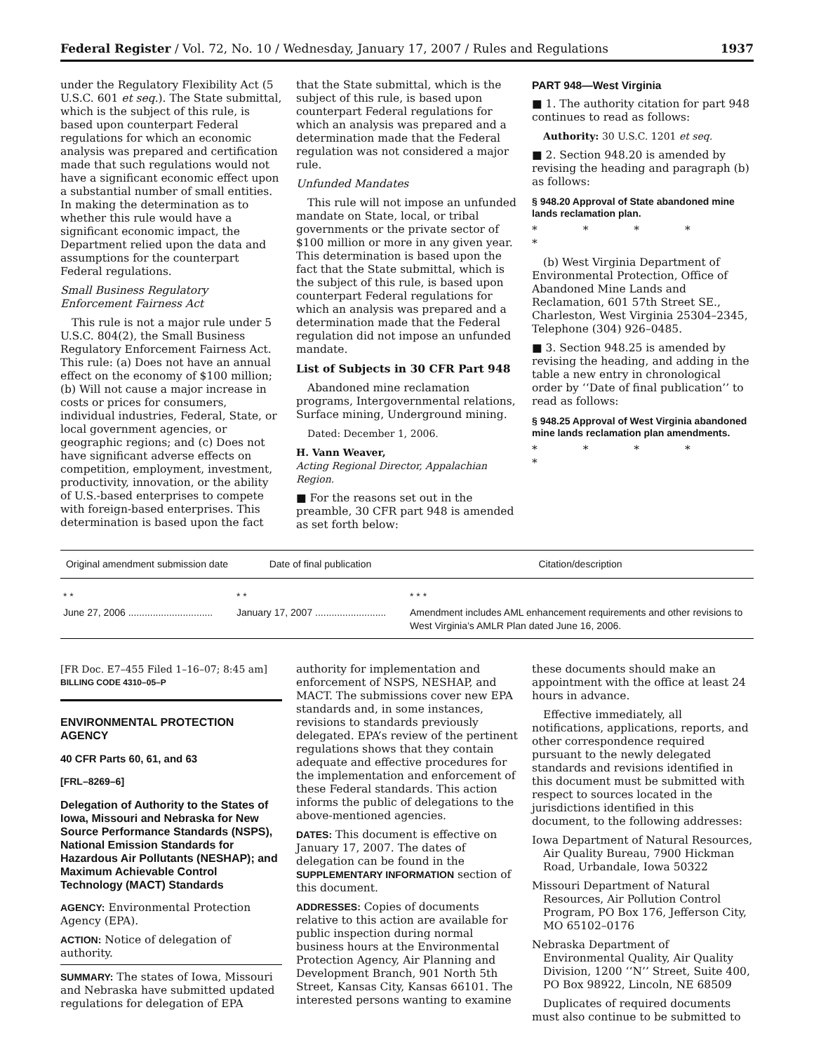Federal Register / Vol. 72, No. 10 / Wednesday, January 17, 2007 / Rules and Regulations 1937
under the Regulatory Flexibility Act (5 U.S.C. 601 et seq.). The State submittal, which is the subject of this rule, is based upon counterpart Federal regulations for which an economic analysis was prepared and certification made that such regulations would not have a significant economic effect upon a substantial number of small entities. In making the determination as to whether this rule would have a significant economic impact, the Department relied upon the data and assumptions for the counterpart Federal regulations.
Small Business Regulatory Enforcement Fairness Act
This rule is not a major rule under 5 U.S.C. 804(2), the Small Business Regulatory Enforcement Fairness Act. This rule: (a) Does not have an annual effect on the economy of $100 million; (b) Will not cause a major increase in costs or prices for consumers, individual industries, Federal, State, or local government agencies, or geographic regions; and (c) Does not have significant adverse effects on competition, employment, investment, productivity, innovation, or the ability of U.S.-based enterprises to compete with foreign-based enterprises. This determination is based upon the fact
that the State submittal, which is the subject of this rule, is based upon counterpart Federal regulations for which an analysis was prepared and a determination made that the Federal regulation was not considered a major rule.
Unfunded Mandates
This rule will not impose an unfunded mandate on State, local, or tribal governments or the private sector of $100 million or more in any given year. This determination is based upon the fact that the State submittal, which is the subject of this rule, is based upon counterpart Federal regulations for which an analysis was prepared and a determination made that the Federal regulation did not impose an unfunded mandate.
List of Subjects in 30 CFR Part 948
Abandoned mine reclamation programs, Intergovernmental relations, Surface mining, Underground mining.
Dated: December 1, 2006.
H. Vann Weaver,
Acting Regional Director, Appalachian Region.
■ For the reasons set out in the preamble, 30 CFR part 948 is amended as set forth below:
PART 948—West Virginia
■ 1. The authority citation for part 948 continues to read as follows:
Authority: 30 U.S.C. 1201 et seq.
■ 2. Section 948.20 is amended by revising the heading and paragraph (b) as follows:
§ 948.20 Approval of State abandoned mine lands reclamation plan.
* * * * *
(b) West Virginia Department of Environmental Protection, Office of Abandoned Mine Lands and Reclamation, 601 57th Street SE., Charleston, West Virginia 25304–2345, Telephone (304) 926–0485.
■ 3. Section 948.25 is amended by revising the heading, and adding in the table a new entry in chronological order by ‘‘Date of final publication’’ to read as follows:
§ 948.25 Approval of West Virginia abandoned mine lands reclamation plan amendments.
* * * * *
| Original amendment submission date | Date of final publication | Citation/description |
| --- | --- | --- |
| * * | * * | * * * |
| June 27, 2006 ............................... | January 17, 2007 .......................... | Amendment includes AML enhancement requirements and other revisions to West Virginia’s AMLR Plan dated June 16, 2006. |
[FR Doc. E7–455 Filed 1–16–07; 8:45 am]
BILLING CODE 4310–05–P
ENVIRONMENTAL PROTECTION AGENCY
40 CFR Parts 60, 61, and 63
[FRL–8269–6]
Delegation of Authority to the States of Iowa, Missouri and Nebraska for New Source Performance Standards (NSPS), National Emission Standards for Hazardous Air Pollutants (NESHAP); and Maximum Achievable Control Technology (MACT) Standards
AGENCY: Environmental Protection Agency (EPA).
ACTION: Notice of delegation of authority.
SUMMARY: The states of Iowa, Missouri and Nebraska have submitted updated regulations for delegation of EPA
authority for implementation and enforcement of NSPS, NESHAP, and MACT. The submissions cover new EPA standards and, in some instances, revisions to standards previously delegated. EPA’s review of the pertinent regulations shows that they contain adequate and effective procedures for the implementation and enforcement of these Federal standards. This action informs the public of delegations to the above-mentioned agencies.
DATES: This document is effective on January 17, 2007. The dates of delegation can be found in the SUPPLEMENTARY INFORMATION section of this document.
ADDRESSES: Copies of documents relative to this action are available for public inspection during normal business hours at the Environmental Protection Agency, Air Planning and Development Branch, 901 North 5th Street, Kansas City, Kansas 66101. The interested persons wanting to examine
these documents should make an appointment with the office at least 24 hours in advance.
Effective immediately, all notifications, applications, reports, and other correspondence required pursuant to the newly delegated standards and revisions identified in this document must be submitted with respect to sources located in the jurisdictions identified in this document, to the following addresses:
Iowa Department of Natural Resources, Air Quality Bureau, 7900 Hickman Road, Urbandale, Iowa 50322
Missouri Department of Natural Resources, Air Pollution Control Program, PO Box 176, Jefferson City, MO 65102–0176
Nebraska Department of Environmental Quality, Air Quality Division, 1200 ‘‘N’’ Street, Suite 400, PO Box 98922, Lincoln, NE 68509
Duplicates of required documents must also continue to be submitted to